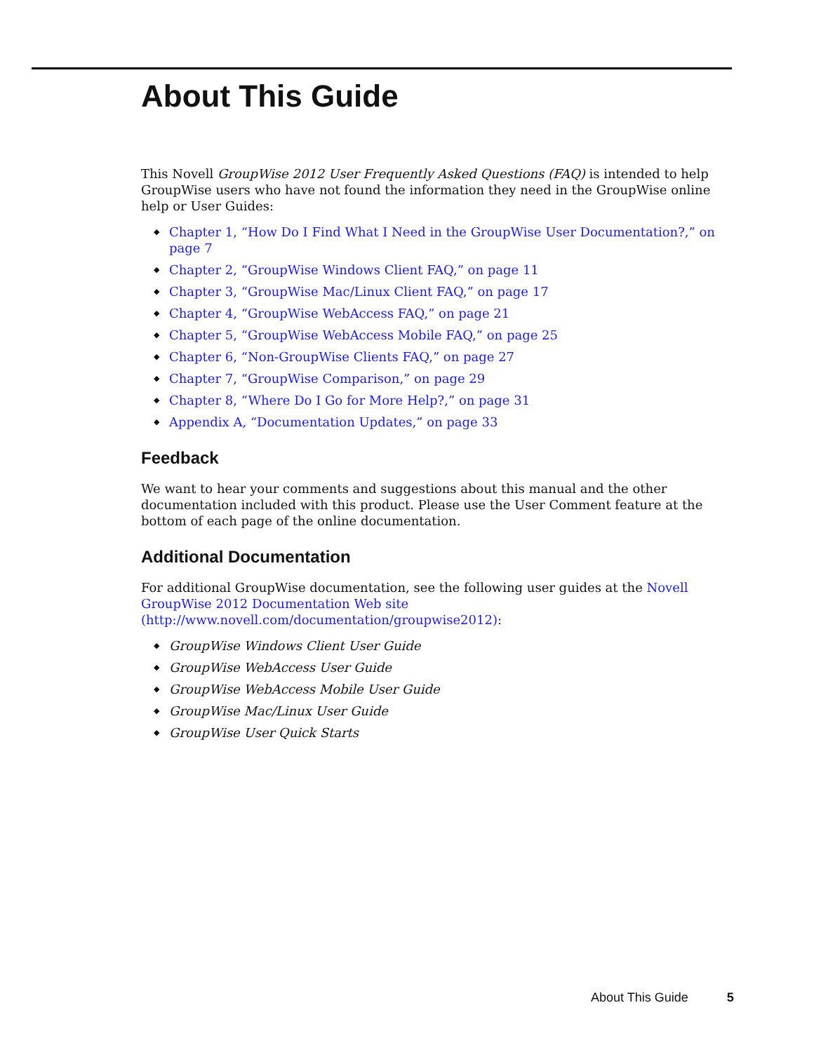About This Guide
This Novell GroupWise 2012 User Frequently Asked Questions (FAQ) is intended to help GroupWise users who have not found the information they need in the GroupWise online help or User Guides:
◆ Chapter 1, “How Do I Find What I Need in the GroupWise User Documentation?,” on page 7
◆ Chapter 2, “GroupWise Windows Client FAQ,” on page 11
◆ Chapter 3, “GroupWise Mac/Linux Client FAQ,” on page 17
◆ Chapter 4, “GroupWise WebAccess FAQ,” on page 21
◆ Chapter 5, “GroupWise WebAccess Mobile FAQ,” on page 25
◆ Chapter 6, “Non-GroupWise Clients FAQ,” on page 27
◆ Chapter 7, “GroupWise Comparison,” on page 29
◆ Chapter 8, “Where Do I Go for More Help?,” on page 31
◆ Appendix A, “Documentation Updates,” on page 33
Feedback
We want to hear your comments and suggestions about this manual and the other documentation included with this product. Please use the User Comment feature at the bottom of each page of the online documentation.
Additional Documentation
For additional GroupWise documentation, see the following user guides at the Novell GroupWise 2012 Documentation Web site (http://www.novell.com/documentation/groupwise2012):
◆ GroupWise Windows Client User Guide
◆ GroupWise WebAccess User Guide
◆ GroupWise WebAccess Mobile User Guide
◆ GroupWise Mac/Linux User Guide
◆ GroupWise User Quick Starts
About This Guide 5